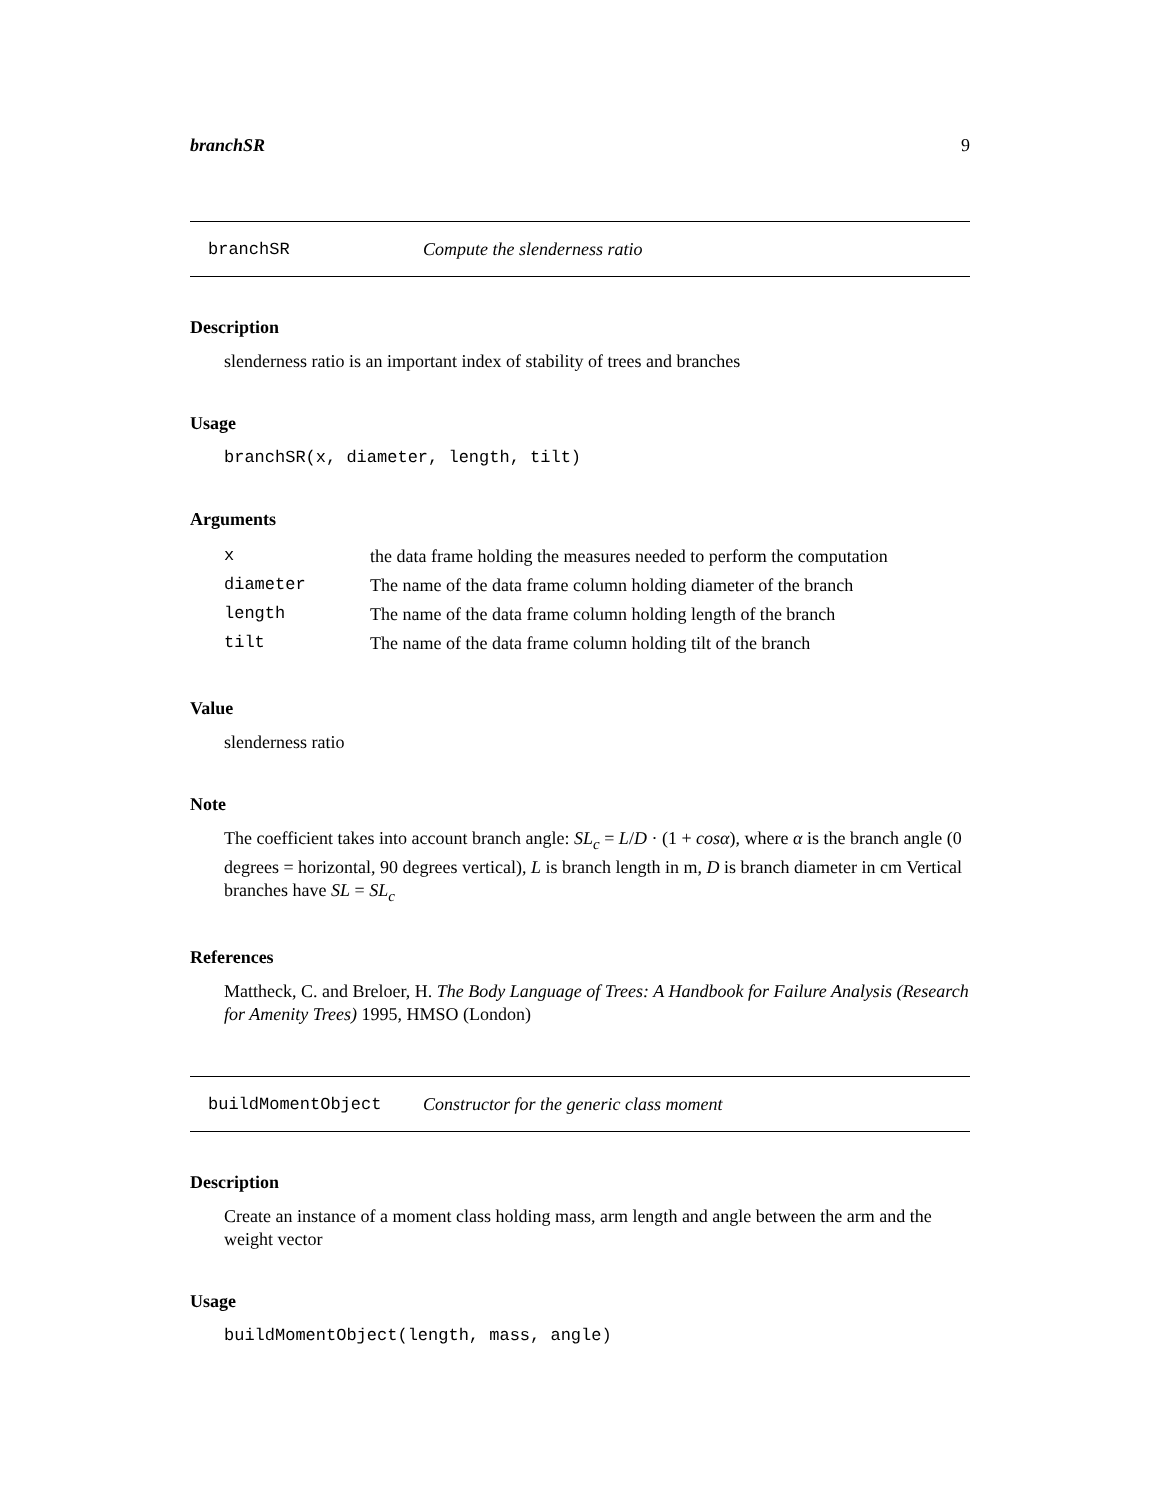branchSR 9
branchSR Compute the slenderness ratio
Description
slenderness ratio is an important index of stability of trees and branches
Usage
branchSR(x, diameter, length, tilt)
Arguments
| x | the data frame holding the measures needed to perform the computation |
| diameter | The name of the data frame column holding diameter of the branch |
| length | The name of the data frame column holding length of the branch |
| tilt | The name of the data frame column holding tilt of the branch |
Value
slenderness ratio
Note
The coefficient takes into account branch angle: SL<sub>c</sub> = L/D · (1 + cosα), where α is the branch angle (0 degrees = horizontal, 90 degrees vertical), L is branch length in m, D is branch diameter in cm Vertical branches have SL = SL<sub>c</sub>
References
Mattheck, C. and Breloer, H. The Body Language of Trees: A Handbook for Failure Analysis (Research for Amenity Trees) 1995, HMSO (London)
buildMomentObject Constructor for the generic class moment
Description
Create an instance of a moment class holding mass, arm length and angle between the arm and the weight vector
Usage
buildMomentObject(length, mass, angle)